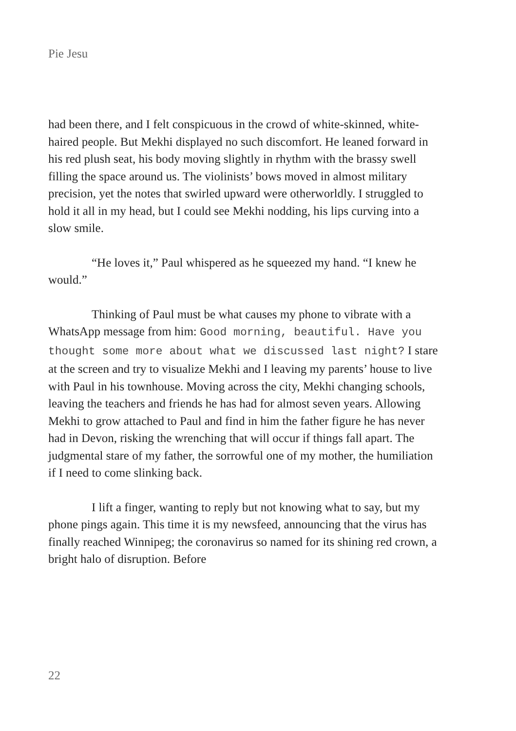Pie Jesu
had been there, and I felt conspicuous in the crowd of white-skinned, white-haired people. But Mekhi displayed no such discomfort. He leaned forward in his red plush seat, his body moving slightly in rhythm with the brassy swell filling the space around us. The violinists’ bows moved in almost military precision, yet the notes that swirled upward were otherworldly. I struggled to hold it all in my head, but I could see Mekhi nodding, his lips curving into a slow smile.
“He loves it,” Paul whispered as he squeezed my hand. “I knew he would.”
Thinking of Paul must be what causes my phone to vibrate with a WhatsApp message from him: Good morning, beautiful. Have you thought some more about what we discussed last night? I stare at the screen and try to visualize Mekhi and I leaving my parents’ house to live with Paul in his townhouse. Moving across the city, Mekhi changing schools, leaving the teachers and friends he has had for almost seven years. Allowing Mekhi to grow attached to Paul and find in him the father figure he has never had in Devon, risking the wrenching that will occur if things fall apart. The judgmental stare of my father, the sorrowful one of my mother, the humiliation if I need to come slinking back.
I lift a finger, wanting to reply but not knowing what to say, but my phone pings again. This time it is my newsfeed, announcing that the virus has finally reached Winnipeg; the coronavirus so named for its shining red crown, a bright halo of disruption. Before
22